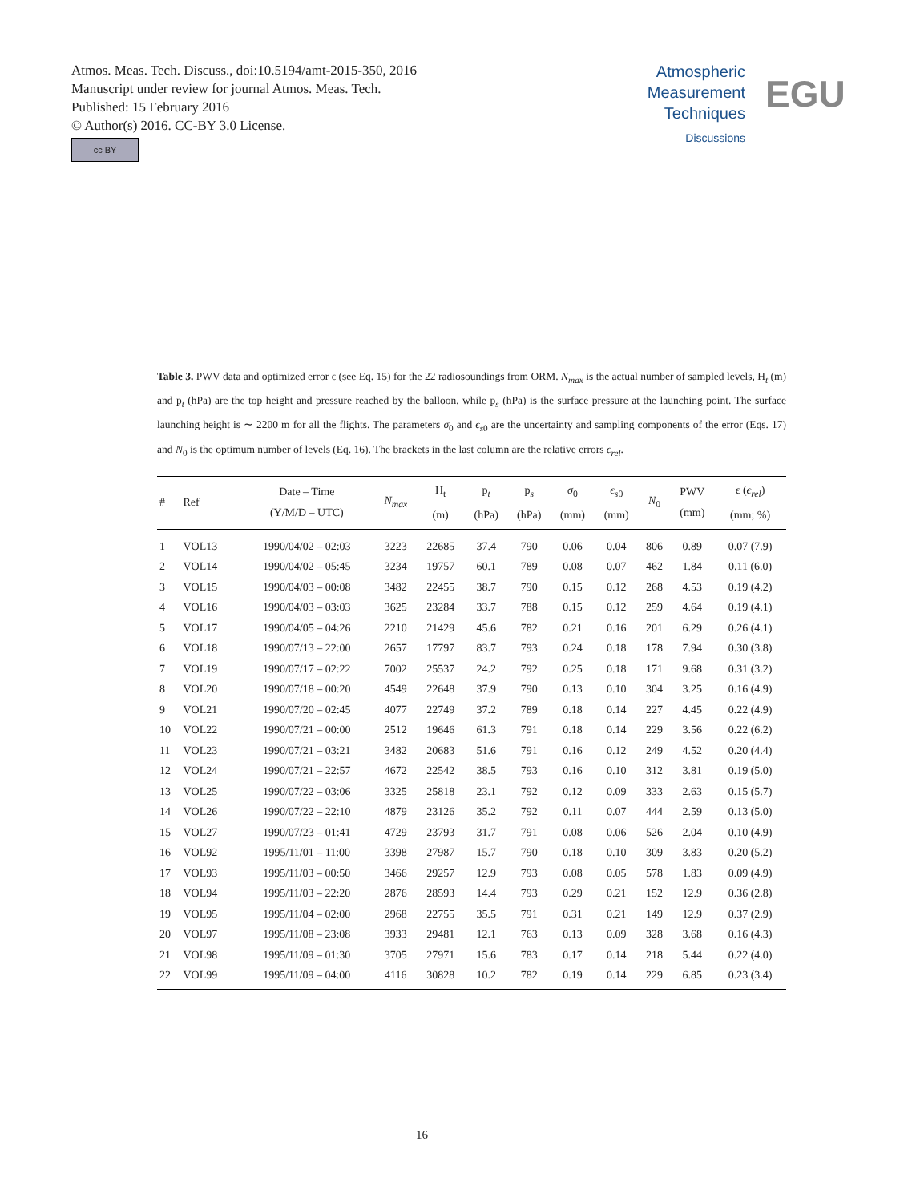Atmos. Meas. Tech. Discuss., doi:10.5194/amt-2015-350, 2016
Manuscript under review for journal Atmos. Meas. Tech.
Published: 15 February 2016
© Author(s) 2016. CC-BY 3.0 License.
cc BY
Atmospheric
Measurement
Techniques
Discussions
EGU
Table 3. PWV data and optimized error ϵ (see Eq. 15) for the 22 radiosoundings from ORM. N<sub>max</sub> is the actual number of sampled levels, H<sub>t</sub> (m) and p<sub>t</sub> (hPa) are the top height and pressure reached by the balloon, while p<sub>s</sub> (hPa) is the surface pressure at the launching point. The surface launching height is ∼ 2200 m for all the flights. The parameters σ<sub>0</sub> and ϵ<sub>s0</sub> are the uncertainty and sampling components of the error (Eqs. 17) and N<sub>0</sub> is the optimum number of levels (Eq. 16). The brackets in the last column are the relative errors ϵ<sub>rel</sub>.
| # | Ref | Date – Time (Y/M/D – UTC) | N<sub>max</sub> | H<sub>t</sub> (m) | p<sub>t</sub> (hPa) | p<sub>s</sub> (hPa) | σ<sub>0</sub> (mm) | ϵ<sub>s0</sub> (mm) | N<sub>0</sub> | PWV (mm) | ϵ ( ϵ<sub>rel</sub> ) (mm; %) |
| --- | --- | --- | --- | --- | --- | --- | --- | --- | --- | --- | --- |
| 1 | VOL13 | 1990/04/02 – 02:03 | 3223 | 22685 | 37.4 | 790 | 0.06 | 0.04 | 806 | 0.89 | 0.07 (7.9) |
| 2 | VOL14 | 1990/04/02 – 05:45 | 3234 | 19757 | 60.1 | 789 | 0.08 | 0.07 | 462 | 1.84 | 0.11 (6.0) |
| 3 | VOL15 | 1990/04/03 – 00:08 | 3482 | 22455 | 38.7 | 790 | 0.15 | 0.12 | 268 | 4.53 | 0.19 (4.2) |
| 4 | VOL16 | 1990/04/03 – 03:03 | 3625 | 23284 | 33.7 | 788 | 0.15 | 0.12 | 259 | 4.64 | 0.19 (4.1) |
| 5 | VOL17 | 1990/04/05 – 04:26 | 2210 | 21429 | 45.6 | 782 | 0.21 | 0.16 | 201 | 6.29 | 0.26 (4.1) |
| 6 | VOL18 | 1990/07/13 – 22:00 | 2657 | 17797 | 83.7 | 793 | 0.24 | 0.18 | 178 | 7.94 | 0.30 (3.8) |
| 7 | VOL19 | 1990/07/17 – 02:22 | 7002 | 25537 | 24.2 | 792 | 0.25 | 0.18 | 171 | 9.68 | 0.31 (3.2) |
| 8 | VOL20 | 1990/07/18 – 00:20 | 4549 | 22648 | 37.9 | 790 | 0.13 | 0.10 | 304 | 3.25 | 0.16 (4.9) |
| 9 | VOL21 | 1990/07/20 – 02:45 | 4077 | 22749 | 37.2 | 789 | 0.18 | 0.14 | 227 | 4.45 | 0.22 (4.9) |
| 10 | VOL22 | 1990/07/21 – 00:00 | 2512 | 19646 | 61.3 | 791 | 0.18 | 0.14 | 229 | 3.56 | 0.22 (6.2) |
| 11 | VOL23 | 1990/07/21 – 03:21 | 3482 | 20683 | 51.6 | 791 | 0.16 | 0.12 | 249 | 4.52 | 0.20 (4.4) |
| 12 | VOL24 | 1990/07/21 – 22:57 | 4672 | 22542 | 38.5 | 793 | 0.16 | 0.10 | 312 | 3.81 | 0.19 (5.0) |
| 13 | VOL25 | 1990/07/22 – 03:06 | 3325 | 25818 | 23.1 | 792 | 0.12 | 0.09 | 333 | 2.63 | 0.15 (5.7) |
| 14 | VOL26 | 1990/07/22 – 22:10 | 4879 | 23126 | 35.2 | 792 | 0.11 | 0.07 | 444 | 2.59 | 0.13 (5.0) |
| 15 | VOL27 | 1990/07/23 – 01:41 | 4729 | 23793 | 31.7 | 791 | 0.08 | 0.06 | 526 | 2.04 | 0.10 (4.9) |
| 16 | VOL92 | 1995/11/01 – 11:00 | 3398 | 27987 | 15.7 | 790 | 0.18 | 0.10 | 309 | 3.83 | 0.20 (5.2) |
| 17 | VOL93 | 1995/11/03 – 00:50 | 3466 | 29257 | 12.9 | 793 | 0.08 | 0.05 | 578 | 1.83 | 0.09 (4.9) |
| 18 | VOL94 | 1995/11/03 – 22:20 | 2876 | 28593 | 14.4 | 793 | 0.29 | 0.21 | 152 | 12.9 | 0.36 (2.8) |
| 19 | VOL95 | 1995/11/04 – 02:00 | 2968 | 22755 | 35.5 | 791 | 0.31 | 0.21 | 149 | 12.9 | 0.37 (2.9) |
| 20 | VOL97 | 1995/11/08 – 23:08 | 3933 | 29481 | 12.1 | 763 | 0.13 | 0.09 | 328 | 3.68 | 0.16 (4.3) |
| 21 | VOL98 | 1995/11/09 – 01:30 | 3705 | 27971 | 15.6 | 783 | 0.17 | 0.14 | 218 | 5.44 | 0.22 (4.0) |
| 22 | VOL99 | 1995/11/09 – 04:00 | 4116 | 30828 | 10.2 | 782 | 0.19 | 0.14 | 229 | 6.85 | 0.23 (3.4) |
16